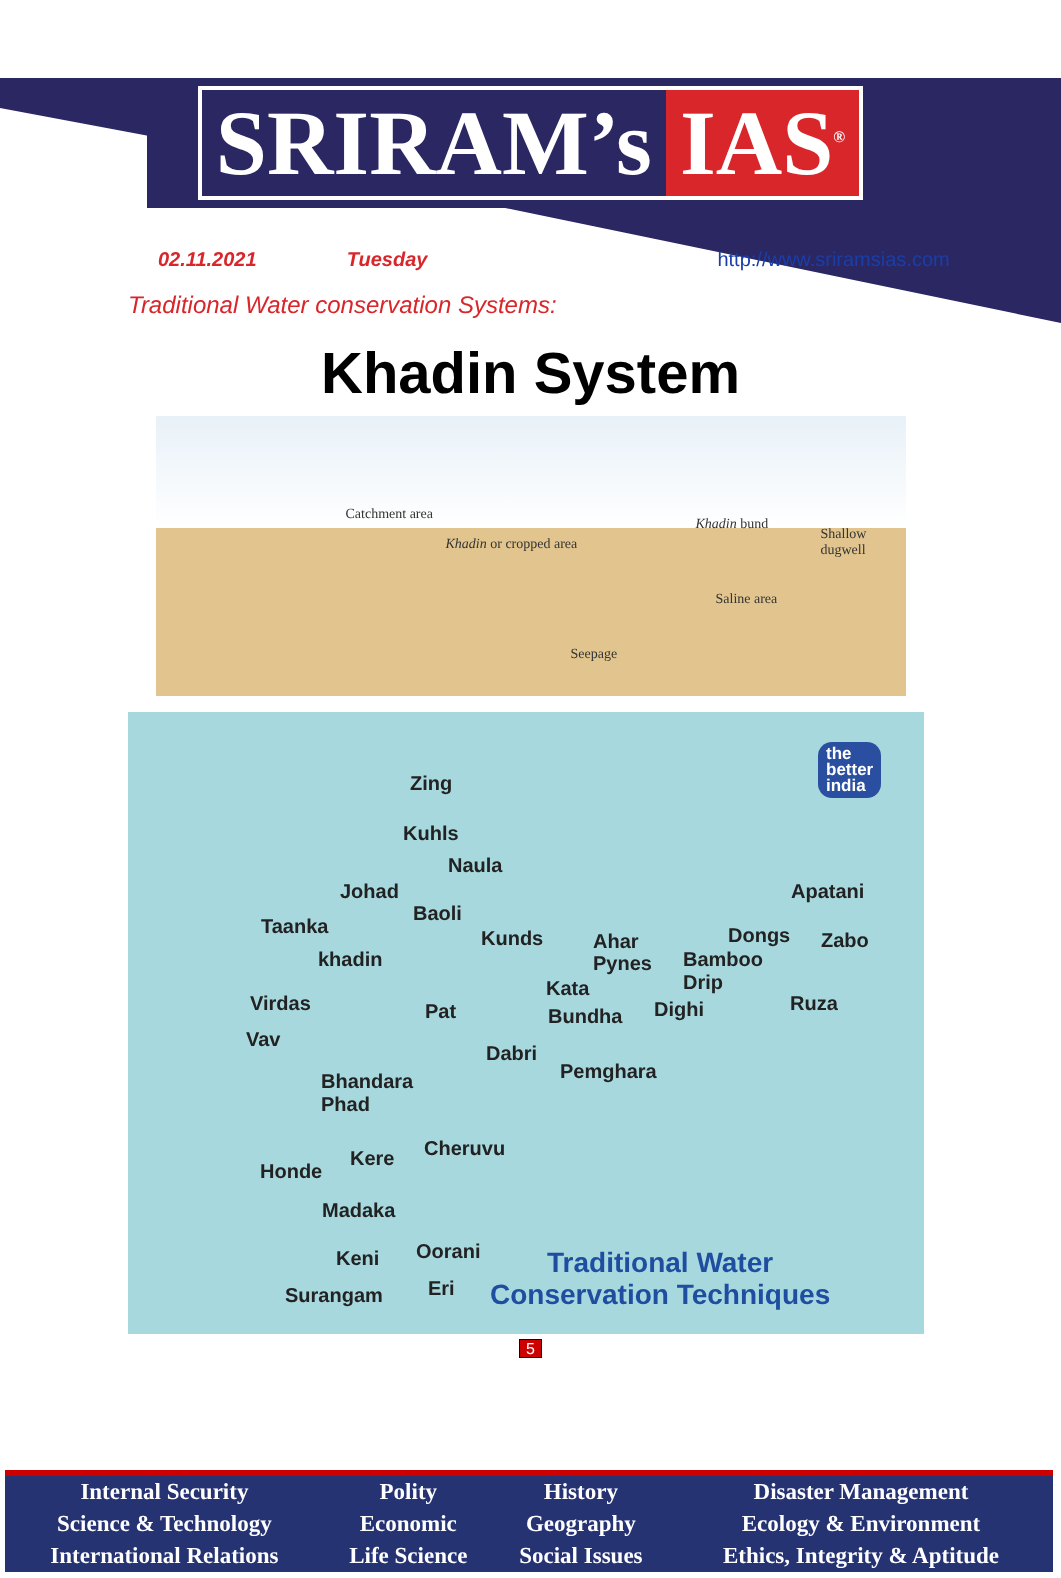SRIRAM’s IAS<sup>®</sup>
02.11.2021 Tuesday http://www.sriramsias.com
Traditional Water conservation Systems:
Khadin System
Catchment area
Khadin or cropped area
Khadin bund
Shallow dugwell
Saline area
Seepage
Zing
Kuhls
Naula
Johad
Baoli
Taanka
Kunds Ahar
Pynes khadin
Kata
Virdas Pat Bundha Dighi
Vav
Dabri
Pemghara Bhandara
Phad
Cheruvu Kere
Honde
Madaka
Keni Oorani
Surangam Eri
Apatani
Dongs Zabo
Bamboo
Drip
Ruza
the
better
india
Traditional Water
Conservation Techniques
5
| Internal Security | Polity | History | Disaster Management |
| Science & Technology | Economic | Geography | Ecology & Environment |
| International Relations | Life Science | Social Issues | Ethics, Integrity & Aptitude |